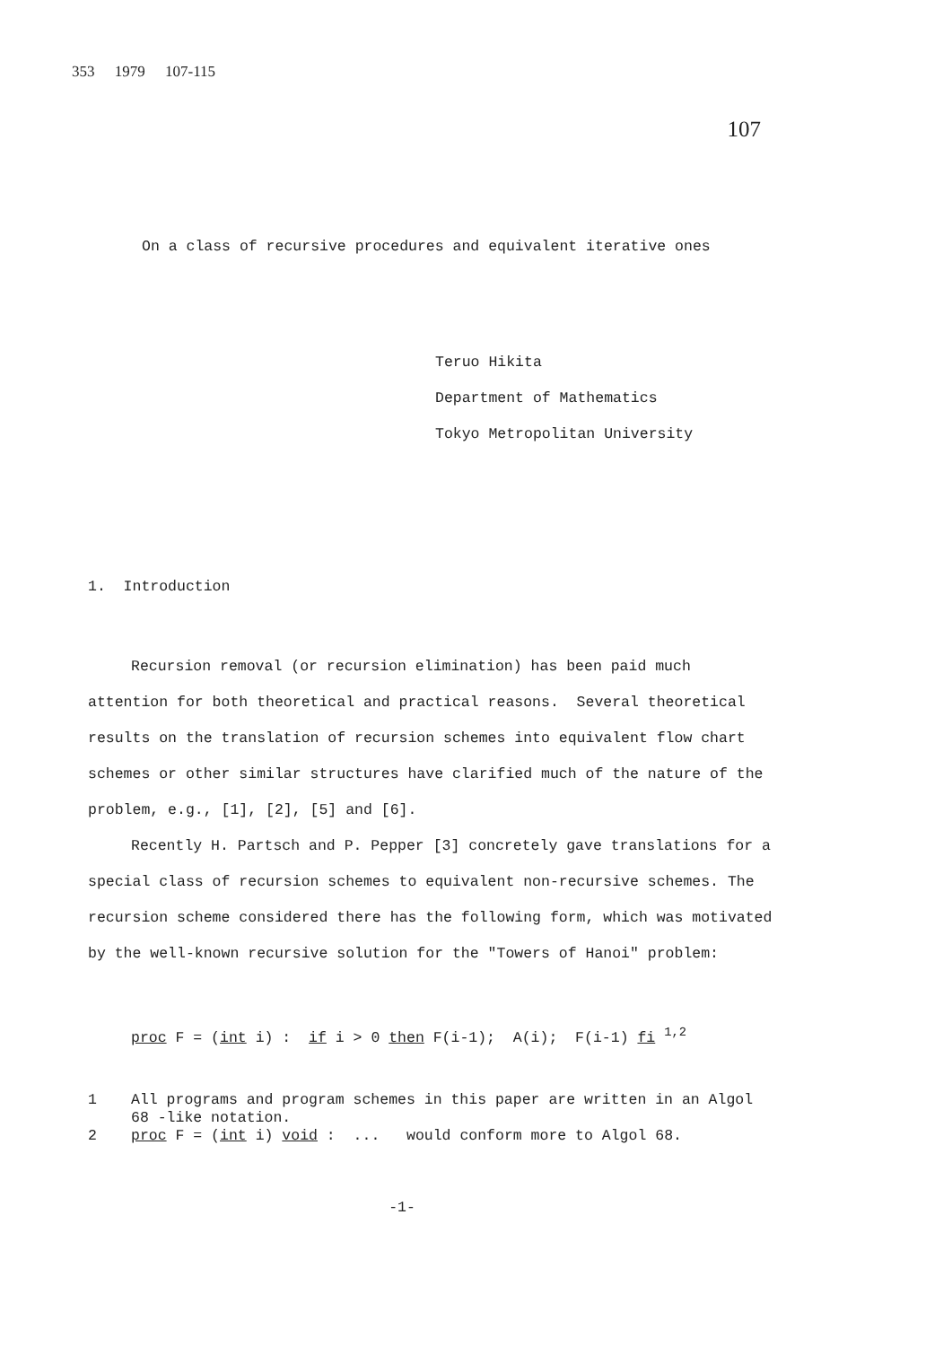353 1979 107-115
107
On a class of recursive procedures and equivalent iterative ones
Teruo Hikita
Department of Mathematics
Tokyo Metropolitan University
1. Introduction
Recursion removal (or recursion elimination) has been paid much attention for both theoretical and practical reasons. Several theoretical results on the translation of recursion schemes into equivalent flow chart schemes or other similar structures have clarified much of the nature of the problem, e.g., [1], [2], [5] and [6].
Recently H. Partsch and P. Pepper [3] concretely gave translations for a special class of recursion schemes to equivalent non-recursive schemes. The recursion scheme considered there has the following form, which was motivated by the well-known recursive solution for the "Towers of Hanoi" problem:
proc F = (int i) : if i > 0 then F(i-1); A(i); F(i-1) fi <sup>1,2</sup>
1 All programs and program schemes in this paper are written in an Algol 68 -like notation.
2 proc F = (int i) void : ... would conform more to Algol 68.
-1-